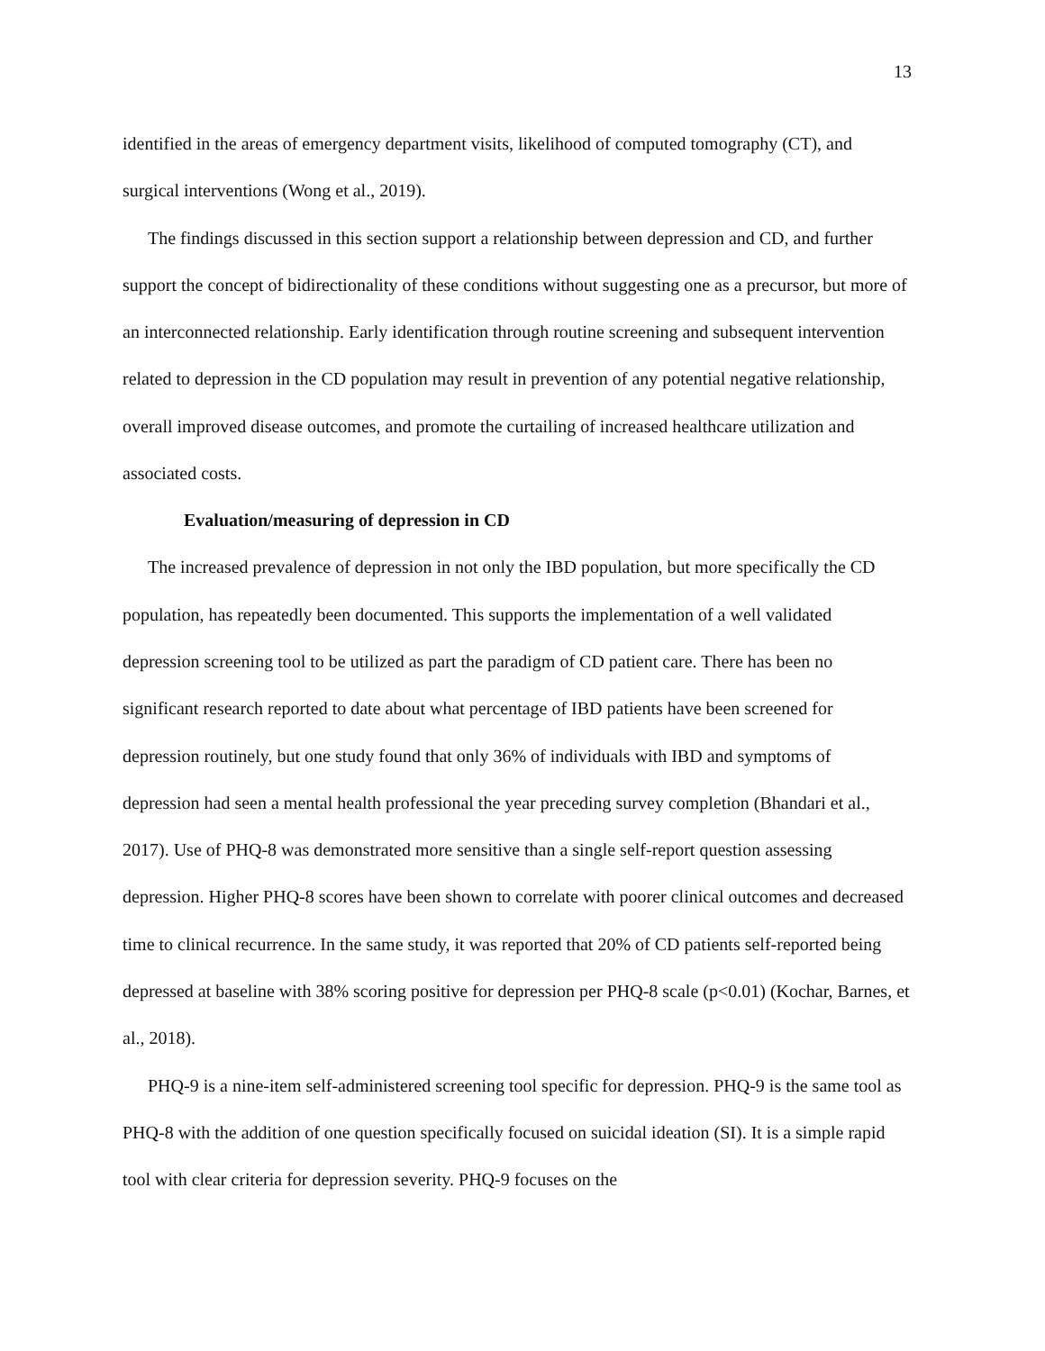13
identified in the areas of emergency department visits, likelihood of computed tomography (CT), and surgical interventions (Wong et al., 2019).
The findings discussed in this section support a relationship between depression and CD, and further support the concept of bidirectionality of these conditions without suggesting one as a precursor, but more of an interconnected relationship. Early identification through routine screening and subsequent intervention related to depression in the CD population may result in prevention of any potential negative relationship, overall improved disease outcomes, and promote the curtailing of increased healthcare utilization and associated costs.
Evaluation/measuring of depression in CD
The increased prevalence of depression in not only the IBD population, but more specifically the CD population, has repeatedly been documented. This supports the implementation of a well validated depression screening tool to be utilized as part the paradigm of CD patient care. There has been no significant research reported to date about what percentage of IBD patients have been screened for depression routinely, but one study found that only 36% of individuals with IBD and symptoms of depression had seen a mental health professional the year preceding survey completion (Bhandari et al., 2017). Use of PHQ-8 was demonstrated more sensitive than a single self-report question assessing depression. Higher PHQ-8 scores have been shown to correlate with poorer clinical outcomes and decreased time to clinical recurrence. In the same study, it was reported that 20% of CD patients self-reported being depressed at baseline with 38% scoring positive for depression per PHQ-8 scale (p<0.01) (Kochar, Barnes, et al., 2018).
PHQ-9 is a nine-item self-administered screening tool specific for depression. PHQ-9 is the same tool as PHQ-8 with the addition of one question specifically focused on suicidal ideation (SI). It is a simple rapid tool with clear criteria for depression severity. PHQ-9 focuses on the